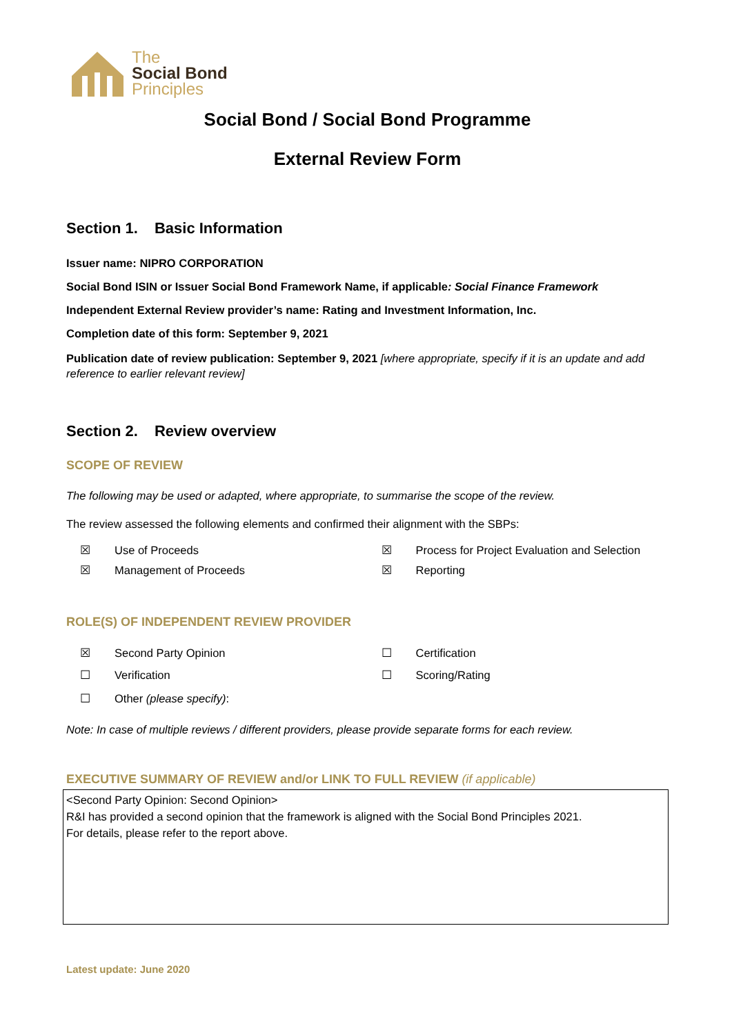The
Social Bond
Principles
Social Bond / Social Bond Programme
External Review Form
Section 1. Basic Information
Issuer name: NIPRO CORPORATION
Social Bond ISIN or Issuer Social Bond Framework Name, if applicable: Social Finance Framework
Independent External Review provider’s name: Rating and Investment Information, Inc.
Completion date of this form: September 9, 2021
Publication date of review publication: September 9, 2021 [where appropriate, specify if it is an update and add reference to earlier relevant review]
Section 2. Review overview
SCOPE OF REVIEW
The following may be used or adapted, where appropriate, to summarise the scope of the review.
The review assessed the following elements and confirmed their alignment with the SBPs:
☒ Use of Proceeds ☒ Process for Project Evaluation and Selection
☒ Management of Proceeds ☒ Reporting
ROLE(S) OF INDEPENDENT REVIEW PROVIDER
☒ Second Party Opinion ☐ Certification
☐ Verification ☐ Scoring/Rating
☐ Other (please specify):
Note: In case of multiple reviews / different providers, please provide separate forms for each review.
EXECUTIVE SUMMARY OF REVIEW and/or LINK TO FULL REVIEW (if applicable)
<Second Party Opinion: Second Opinion>
R&I has provided a second opinion that the framework is aligned with the Social Bond Principles 2021.
For details, please refer to the report above.
Latest update: June 2020